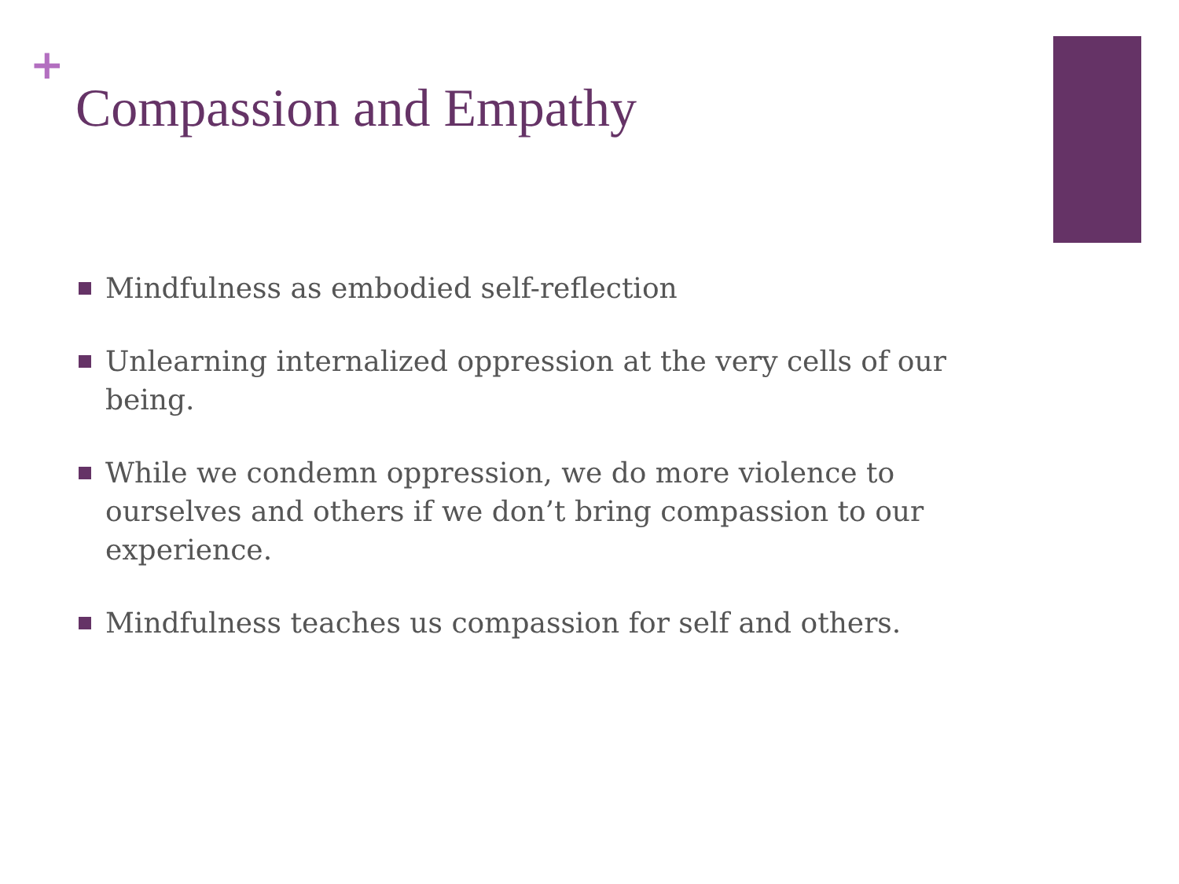+
Compassion and Empathy
Mindfulness as embodied self-reflection
Unlearning internalized oppression at the very cells of our being.
While we condemn oppression, we do more violence to ourselves and others if we don’t bring compassion to our experience.
Mindfulness teaches us compassion for self and others.